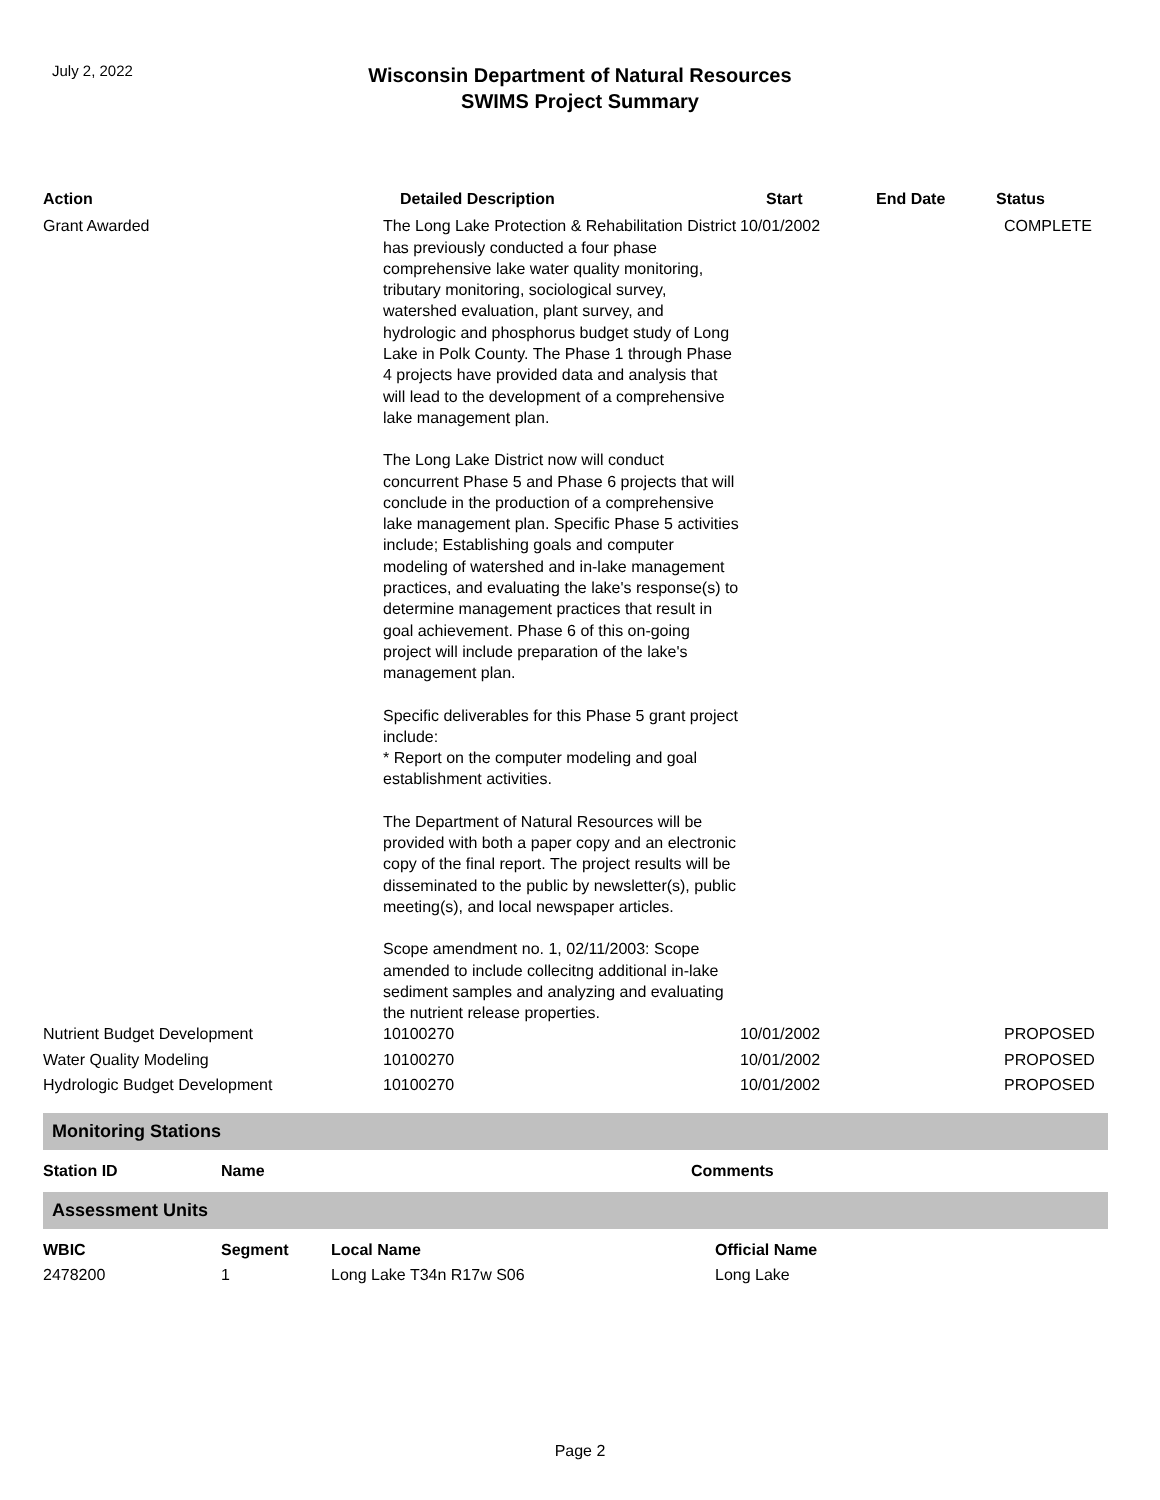July 2, 2022
Wisconsin Department of Natural Resources
SWIMS Project Summary
| Action | Detailed Description | Start | End Date | Status |
| --- | --- | --- | --- | --- |
| Grant Awarded | The Long Lake Protection & Rehabilitation District has previously conducted a four phase comprehensive lake water quality monitoring, tributary monitoring, sociological survey, watershed evaluation, plant survey, and hydrologic and phosphorus budget study of Long Lake in Polk County. The Phase 1 through Phase 4 projects have provided data and analysis that will lead to the development of a comprehensive lake management plan. The Long Lake District now will conduct concurrent Phase 5 and Phase 6 projects that will conclude in the production of a comprehensive lake management plan. Specific Phase 5 activities include; Establishing goals and computer modeling of watershed and in-lake management practices, and evaluating the lake's response(s) to determine management practices that result in goal achievement. Phase 6 of this on-going project will include preparation of the lake's management plan. Specific deliverables for this Phase 5 grant project include: * Report on the computer modeling and goal establishment activities. The Department of Natural Resources will be provided with both a paper copy and an electronic copy of the final report. The project results will be disseminated to the public by newsletter(s), public meeting(s), and local newspaper articles. Scope amendment no. 1, 02/11/2003: Scope amended to include collecitng additional in-lake sediment samples and analyzing and evaluating the nutrient release properties. | 10/01/2002 | | COMPLETE |
| Nutrient Budget Development | 10100270 | 10/01/2002 | | PROPOSED |
| Water Quality Modeling | 10100270 | 10/01/2002 | | PROPOSED |
| Hydrologic Budget Development | 10100270 | 10/01/2002 | | PROPOSED |
Monitoring Stations
| Station ID | Name | Comments |
| --- | --- | --- |
Assessment Units
| WBIC | Segment | Local Name | Official Name |
| --- | --- | --- | --- |
| 2478200 | 1 | Long Lake T34n R17w S06 | Long Lake |
Page 2